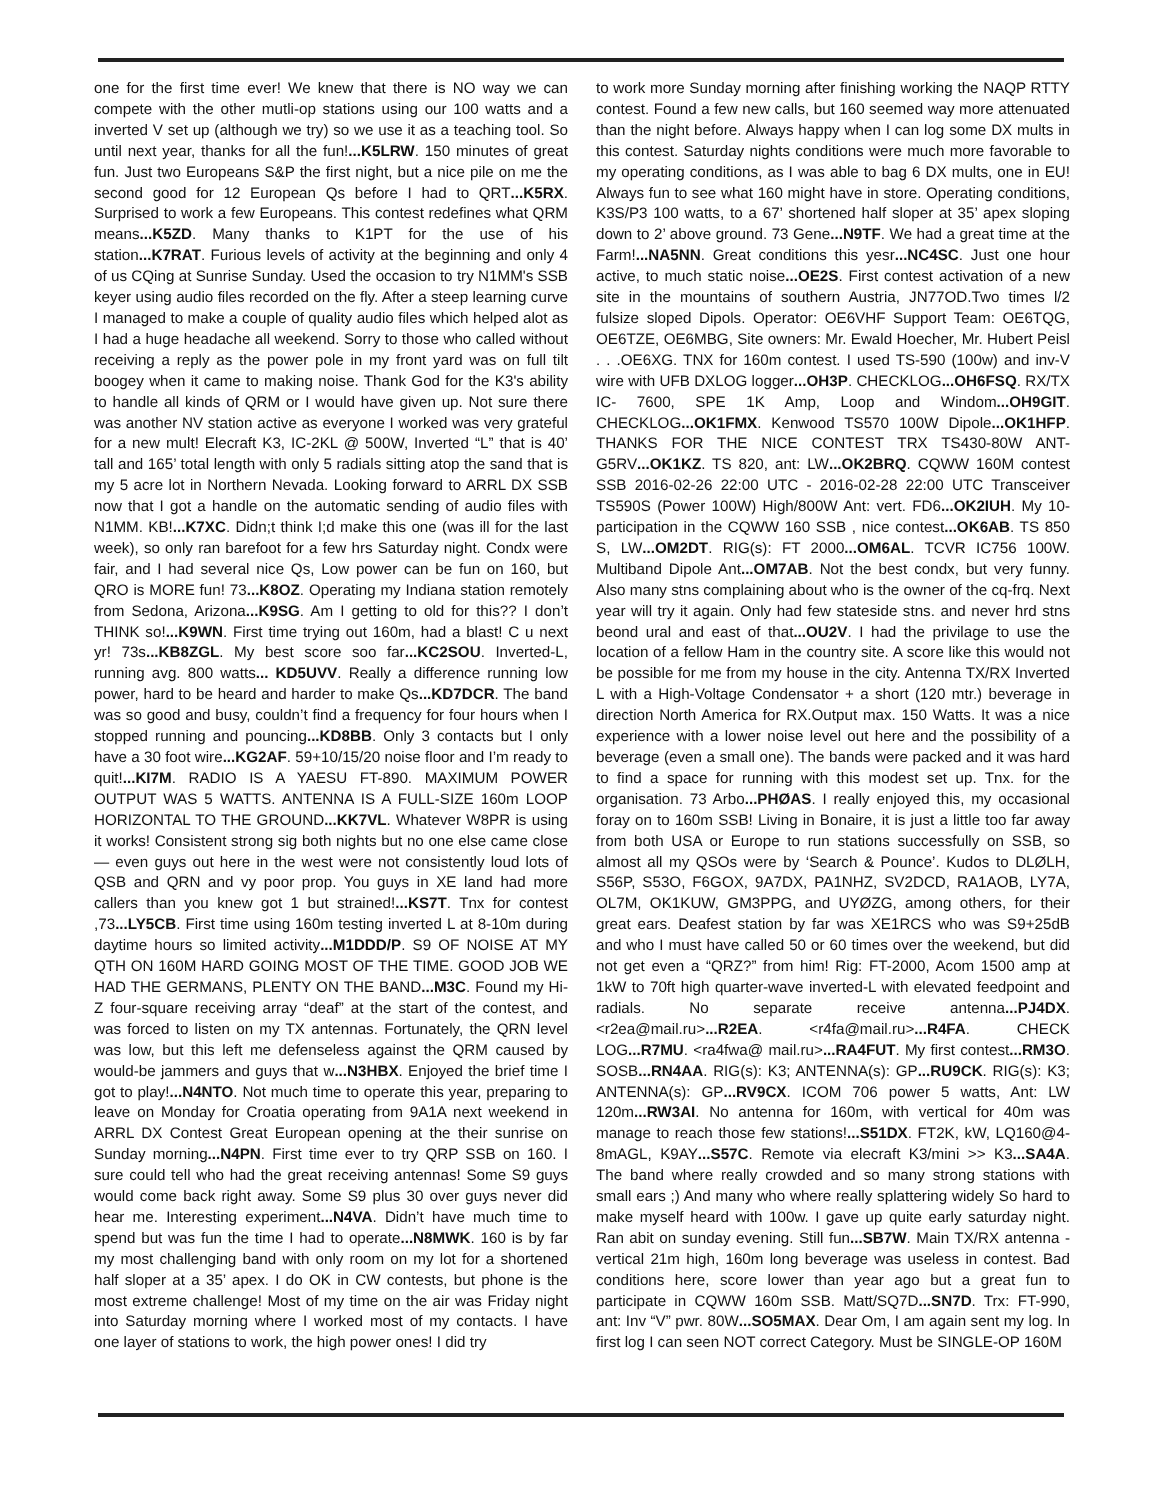one for the first time ever! We knew that there is NO way we can compete with the other mutli-op stations using our 100 watts and a inverted V set up (although we try) so we use it as a teaching tool. So until next year, thanks for all the fun!...K5LRW. 150 minutes of great fun. Just two Europeans S&P the first night, but a nice pile on me the second good for 12 European Qs before I had to QRT...K5RX. Surprised to work a few Europeans. This contest redefines what QRM means...K5ZD. Many thanks to K1PT for the use of his station...K7RAT. Furious levels of activity at the beginning and only 4 of us CQing at Sunrise Sunday. Used the occasion to try N1MM's SSB keyer using audio files recorded on the fly. After a steep learning curve I managed to make a couple of quality audio files which helped alot as I had a huge headache all weekend. Sorry to those who called without receiving a reply as the power pole in my front yard was on full tilt boogey when it came to making noise. Thank God for the K3's ability to handle all kinds of QRM or I would have given up. Not sure there was another NV station active as everyone I worked was very grateful for a new mult! Elecraft K3, IC-2KL @ 500W, Inverted “L” that is 40’ tall and 165’ total length with only 5 radials sitting atop the sand that is my 5 acre lot in Northern Nevada. Looking forward to ARRL DX SSB now that I got a handle on the automatic sending of audio files with N1MM. KB!...K7XC. Didn;t think I;d make this one (was ill for the last week), so only ran barefoot for a few hrs Saturday night. Condx were fair, and I had several nice Qs, Low power can be fun on 160, but QRO is MORE fun! 73...K8OZ. Operating my Indiana station remotely from Sedona, Arizona...K9SG. Am I getting to old for this?? I don’t THINK so!...K9WN. First time trying out 160m, had a blast! C u next yr! 73s...KB8ZGL. My best score soo far...KC2SOU. Inverted-L, running avg. 800 watts... KD5UVV. Really a difference running low power, hard to be heard and harder to make Qs...KD7DCR. The band was so good and busy, couldn’t find a frequency for four hours when I stopped running and pouncing...KD8BB. Only 3 contacts but I only have a 30 foot wire...KG2AF. 59+10/15/20 noise floor and I’m ready to quit!...KI7M. RADIO IS A YAESU FT-890. MAXIMUM POWER OUTPUT WAS 5 WATTS. ANTENNA IS A FULL-SIZE 160m LOOP HORIZONTAL TO THE GROUND...KK7VL. Whatever W8PR is using it works! Consistent strong sig both nights but no one else came close — even guys out here in the west were not consistently loud lots of QSB and QRN and vy poor prop. You guys in XE land had more callers than you knew got 1 but strained!...KS7T. Tnx for contest ,73...LY5CB. First time using 160m testing inverted L at 8-10m during daytime hours so limited activity...M1DDD/P. S9 OF NOISE AT MY QTH ON 160M HARD GOING MOST OF THE TIME. GOOD JOB WE HAD THE GERMANS, PLENTY ON THE BAND...M3C. Found my Hi-Z four-square receiving array “deaf” at the start of the contest, and was forced to listen on my TX antennas. Fortunately, the QRN level was low, but this left me defenseless against the QRM caused by would-be jammers and guys that w...N3HBX. Enjoyed the brief time I got to play!...N4NTO. Not much time to operate this year, preparing to leave on Monday for Croatia operating from 9A1A next weekend in ARRL DX Contest Great European opening at the their sunrise on Sunday morning...N4PN. First time ever to try QRP SSB on 160. I sure could tell who had the great receiving antennas! Some S9 guys would come back right away. Some S9 plus 30 over guys never did hear me. Interesting experiment...N4VA. Didn’t have much time to spend but was fun the time I had to operate...N8MWK. 160 is by far my most challenging band with only room on my lot for a shortened half sloper at a 35’ apex. I do OK in CW contests, but phone is the most extreme challenge! Most of my time on the air was Friday night into Saturday morning where I worked most of my contacts. I have one layer of stations to work, the high power ones! I did try
to work more Sunday morning after finishing working the NAQP RTTY contest. Found a few new calls, but 160 seemed way more attenuated than the night before. Always happy when I can log some DX mults in this contest. Saturday nights conditions were much more favorable to my operating conditions, as I was able to bag 6 DX mults, one in EU! Always fun to see what 160 might have in store. Operating conditions, K3S/P3 100 watts, to a 67’ shortened half sloper at 35’ apex sloping down to 2’ above ground. 73 Gene...N9TF. We had a great time at the Farm!...NA5NN. Great conditions this yesr...NC4SC. Just one hour active, to much static noise...OE2S. First contest activation of a new site in the mountains of southern Austria, JN77OD.Two times l/2 fulsize sloped Dipols. Operator: OE6VHF Support Team: OE6TQG, OE6TZE, OE6MBG, Site owners: Mr. Ewald Hoecher, Mr. Hubert Peisl . . .OE6XG. TNX for 160m contest. I used TS-590 (100w) and inv-V wire with UFB DXLOG logger...OH3P. CHECKLOG...OH6FSQ. RX/TX IC- 7600, SPE 1K Amp, Loop and Windom...OH9GIT. CHECKLOG...OK1FMX. Kenwood TS570 100W Dipole...OK1HFP. THANKS FOR THE NICE CONTEST TRX TS430-80W ANT-G5RV...OK1KZ. TS 820, ant: LW...OK2BRQ. CQWW 160M contest SSB 2016-02-26 22:00 UTC - 2016-02-28 22:00 UTC Transceiver TS590S (Power 100W) High/800W Ant: vert. FD6...OK2IUH. My 10-participation in the CQWW 160 SSB , nice contest...OK6AB. TS 850 S, LW...OM2DT. RIG(s): FT 2000...OM6AL. TCVR IC756 100W. Multiband Dipole Ant...OM7AB. Not the best condx, but very funny. Also many stns complaining about who is the owner of the cq-frq. Next year will try it again. Only had few stateside stns. and never hrd stns beond ural and east of that...OU2V. I had the privilage to use the location of a fellow Ham in the country site. A score like this would not be possible for me from my house in the city. Antenna TX/RX Inverted L with a High-Voltage Condensator + a short (120 mtr.) beverage in direction North America for RX.Output max. 150 Watts. It was a nice experience with a lower noise level out here and the possibility of a beverage (even a small one). The bands were packed and it was hard to find a space for running with this modest set up. Tnx. for the organisation. 73 Arbo...PHØAS. I really enjoyed this, my occasional foray on to 160m SSB! Living in Bonaire, it is just a little too far away from both USA or Europe to run stations successfully on SSB, so almost all my QSOs were by ‘Search & Pounce’. Kudos to DLØLH, S56P, S53O, F6GOX, 9A7DX, PA1NHZ, SV2DCD, RA1AOB, LY7A, OL7M, OK1KUW, GM3PPG, and UYØZG, among others, for their great ears. Deafest station by far was XE1RCS who was S9+25dB and who I must have called 50 or 60 times over the weekend, but did not get even a “QRZ?” from him! Rig: FT-2000, Acom 1500 amp at 1kW to 70ft high quarter-wave inverted-L with elevated feedpoint and radials. No separate receive antenna...PJ4DX. <r2ea@mail.ru>...R2EA. <r4fa@mail.ru>...R4FA. CHECK LOG...R7MU. <ra4fwa@ mail.ru>...RA4FUT. My first contest...RM3O. SOSB...RN4AA. RIG(s): K3; ANTENNA(s): GP...RU9CK. RIG(s): K3; ANTENNA(s): GP...RV9CX. ICOM 706 power 5 watts, Ant: LW 120m...RW3AI. No antenna for 160m, with vertical for 40m was manage to reach those few stations!...S51DX. FT2K, kW, LQ160@4-8mAGL, K9AY...S57C. Remote via elecraft K3/mini >> K3...SA4A. The band where really crowded and so many strong stations with small ears ;) And many who where really splattering widely So hard to make myself heard with 100w. I gave up quite early saturday night. Ran abit on sunday evening. Still fun...SB7W. Main TX/RX antenna - vertical 21m high, 160m long beverage was useless in contest. Bad conditions here, score lower than year ago but a great fun to participate in CQWW 160m SSB. Matt/SQ7D...SN7D. Trx: FT-990, ant: Inv “V” pwr. 80W...SO5MAX. Dear Om, I am again sent my log. In first log I can seen NOT correct Category. Must be SINGLE-OP 160M